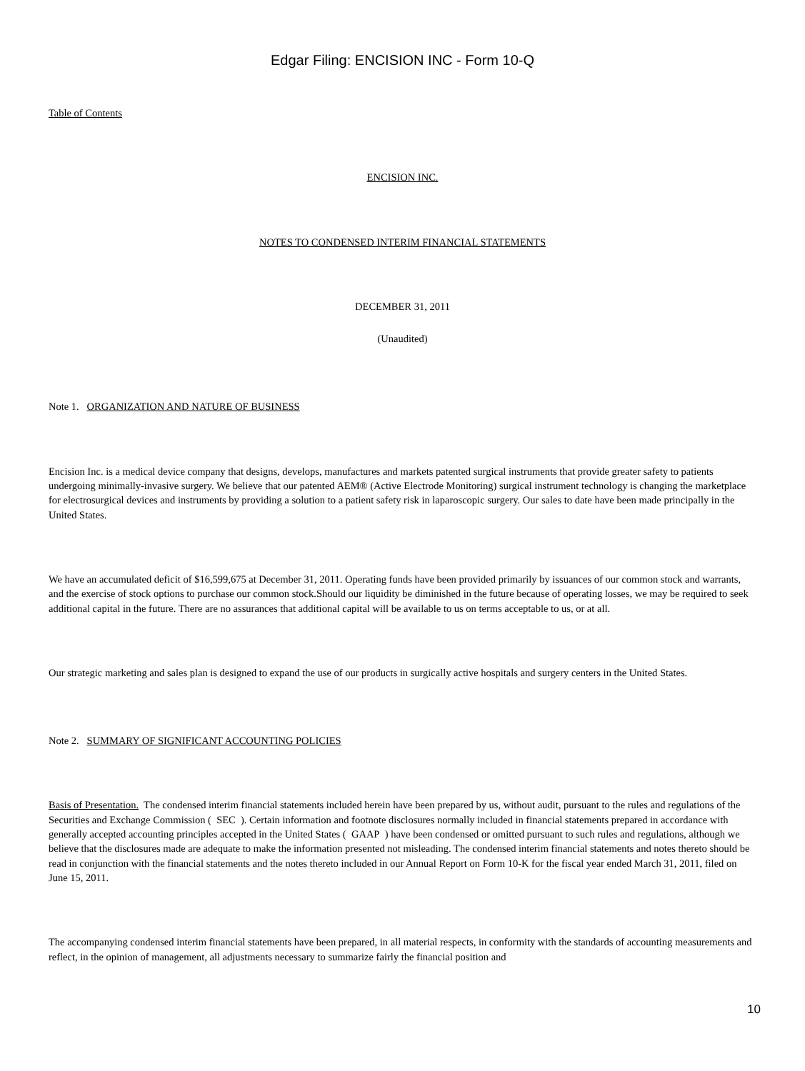Edgar Filing: ENCISION INC - Form 10-Q
Table of Contents
ENCISION INC.
NOTES TO CONDENSED INTERIM FINANCIAL STATEMENTS
DECEMBER 31, 2011
(Unaudited)
Note 1. ORGANIZATION AND NATURE OF BUSINESS
Encision Inc. is a medical device company that designs, develops, manufactures and markets patented surgical instruments that provide greater safety to patients undergoing minimally-invasive surgery. We believe that our patented AEM® (Active Electrode Monitoring) surgical instrument technology is changing the marketplace for electrosurgical devices and instruments by providing a solution to a patient safety risk in laparoscopic surgery. Our sales to date have been made principally in the United States.
We have an accumulated deficit of $16,599,675 at December 31, 2011. Operating funds have been provided primarily by issuances of our common stock and warrants, and the exercise of stock options to purchase our common stock.Should our liquidity be diminished in the future because of operating losses, we may be required to seek additional capital in the future. There are no assurances that additional capital will be available to us on terms acceptable to us, or at all.
Our strategic marketing and sales plan is designed to expand the use of our products in surgically active hospitals and surgery centers in the United States.
Note 2. SUMMARY OF SIGNIFICANT ACCOUNTING POLICIES
Basis of Presentation. The condensed interim financial statements included herein have been prepared by us, without audit, pursuant to the rules and regulations of the Securities and Exchange Commission ( SEC ). Certain information and footnote disclosures normally included in financial statements prepared in accordance with generally accepted accounting principles accepted in the United States ( GAAP ) have been condensed or omitted pursuant to such rules and regulations, although we believe that the disclosures made are adequate to make the information presented not misleading. The condensed interim financial statements and notes thereto should be read in conjunction with the financial statements and the notes thereto included in our Annual Report on Form 10-K for the fiscal year ended March 31, 2011, filed on June 15, 2011.
The accompanying condensed interim financial statements have been prepared, in all material respects, in conformity with the standards of accounting measurements and reflect, in the opinion of management, all adjustments necessary to summarize fairly the financial position and
10